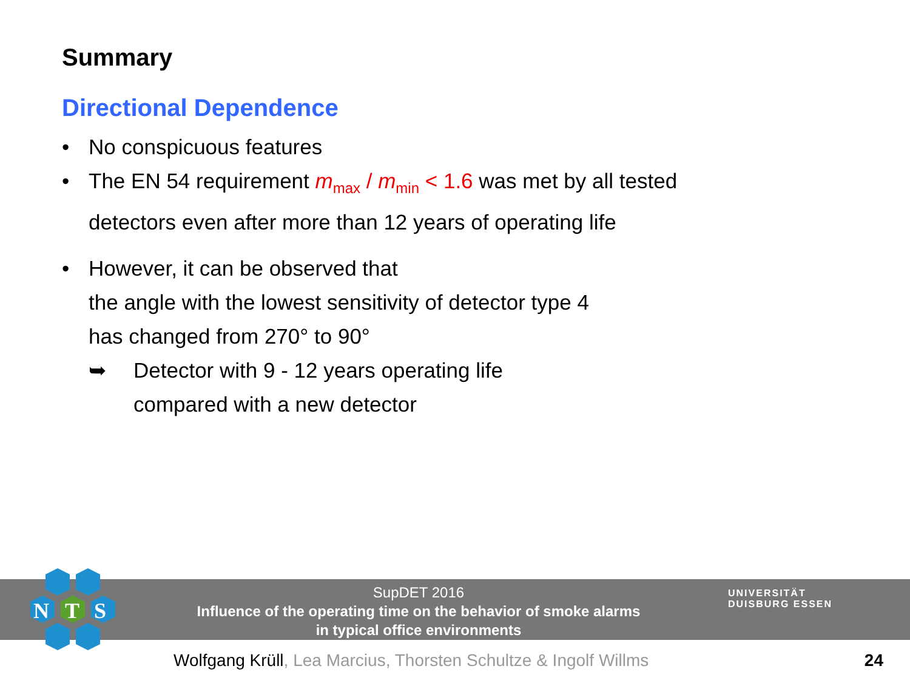Summary
Directional Dependence
• No conspicuous features
• The EN 54 requirement m<sub>max</sub> / m<sub>min</sub> < 1.6 was met by all tested
detectors even after more than 12 years of operating life
• However, it can be observed that
the angle with the lowest sensitivity of detector type 4
has changed from 270° to 90°
➥ Detector with 9 - 12 years operating life
compared with a new detector
SupDET 2016
Influence of the operating time on the behavior of smoke alarms
in typical office environments
UNIVERSITÄT
DUISBURG ESSEN
N
T
S
Wolfgang Krüll, Lea Marcius, Thorsten Schultze & Ingolf Willms 24